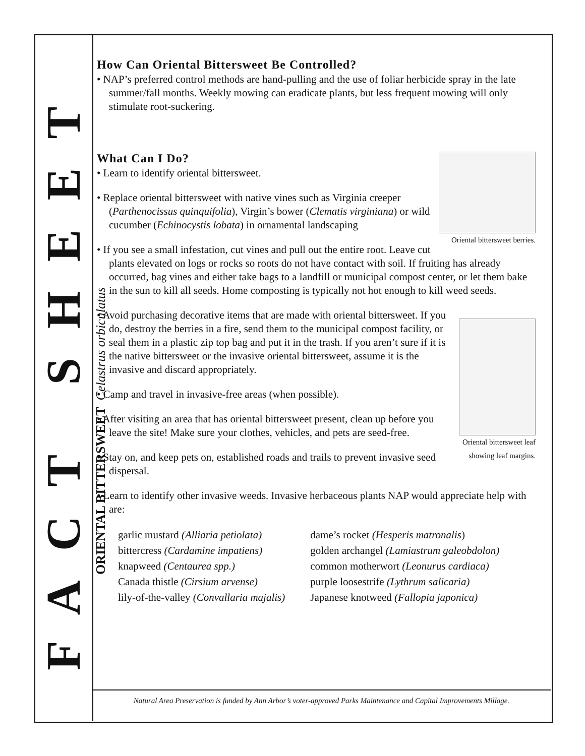FACT SHEET
ORIENTAL BITTERSWEET Celastrus orbiculatus
How Can Oriental Bittersweet Be Controlled?
• NAP’s preferred control methods are hand-pulling and the use of foliar herbicide spray in the late summer/fall months. Weekly mowing can eradicate plants, but less frequent mowing will only stimulate root-suckering.
Oriental bittersweet berries.
What Can I Do?
• Learn to identify oriental bittersweet.
• Replace oriental bittersweet with native vines such as Virginia creeper (Parthenocissus quinquifolia), Virgin’s bower (Clematis virginiana) or wild cucumber (Echinocystis lobata) in ornamental landscaping
• If you see a small infestation, cut vines and pull out the entire root. Leave cut plants elevated on logs or rocks so roots do not have contact with soil. If fruiting has already occurred, bag vines and either take bags to a landfill or municipal compost center, or let them bake in the sun to kill all seeds. Home composting is typically not hot enough to kill weed seeds.
Oriental bittersweet leaf
showing leaf margins.
• Avoid purchasing decorative items that are made with oriental bittersweet. If you do, destroy the berries in a fire, send them to the municipal compost facility, or seal them in a plastic zip top bag and put it in the trash. If you aren’t sure if it is the native bittersweet or the invasive oriental bittersweet, assume it is the invasive and discard appropriately.
• Camp and travel in invasive-free areas (when possible).
• After visiting an area that has oriental bittersweet present, clean up before you leave the site! Make sure your clothes, vehicles, and pets are seed-free.
• Stay on, and keep pets on, established roads and trails to prevent invasive seed dispersal.
• Learn to identify other invasive weeds. Invasive herbaceous plants NAP would appreciate help with are:
garlic mustard (Alliaria petiolata)
bittercress (Cardamine impatiens)
knapweed (Centaurea spp.)
Canada thistle (Cirsium arvense)
lily-of-the-valley (Convallaria majalis)
dame’s rocket (Hesperis matronalis)
golden archangel (Lamiastrum galeobdolon)
common motherwort (Leonurus cardiaca)
purple loosestrife (Lythrum salicaria)
Japanese knotweed (Fallopia japonica)
Natural Area Preservation is funded by Ann Arbor’s voter-approved Parks Maintenance and Capital Improvements Millage.